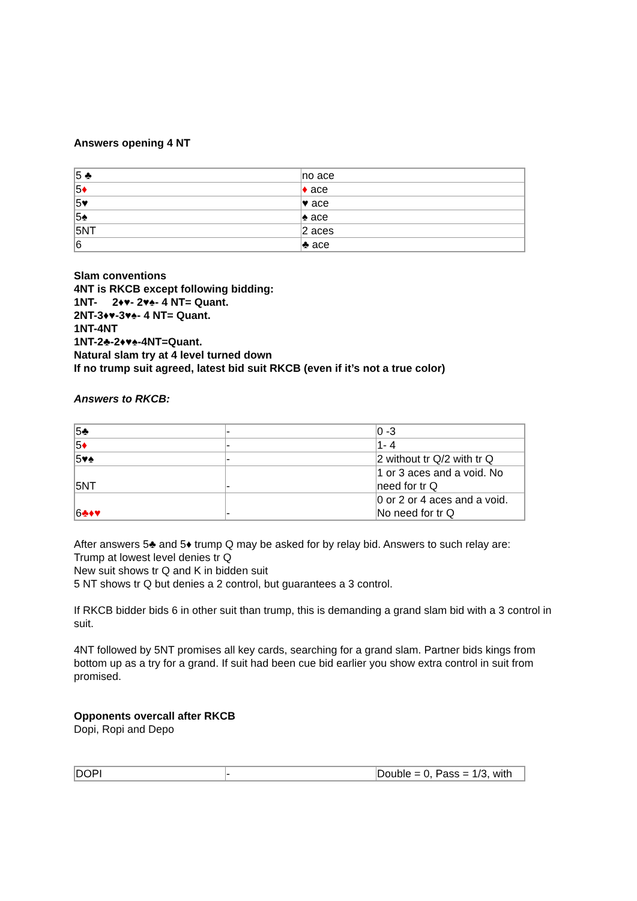Answers opening 4 NT
| 5 ♣ | no ace |
| 5 ♦ | ♦ ace |
| 5♥ | ♥ ace |
| 5♠ | ♠ ace |
| 5NT | 2 aces |
| 6 | ♣ ace |
Slam conventions
4NT is RKCB except following bidding:
1NT- 2♦♥- 2♥♠- 4 NT= Quant.
2NT-3♦♥-3♥♠- 4 NT= Quant.
1NT-4NT
1NT-2♣-2♦♥♠-4NT=Quant.
Natural slam try at 4 level turned down
If no trump suit agreed, latest bid suit RKCB (even if it’s not a true color)
Answers to RKCB:
| 5♣ | - | 0 -3 |
| 5 ♦ | - | 1- 4 |
| 5♥♠ | - | 2 without tr Q/2 with tr Q |
| 5NT | - | 1 or 3 aces and a void. No need for tr Q |
| 6 ♣♦♥ | - | 0 or 2 or 4 aces and a void. No need for tr Q |
After answers 5♣ and 5♦ trump Q may be asked for by relay bid. Answers to such relay are:
Trump at lowest level denies tr Q
New suit shows tr Q and K in bidden suit
5 NT shows tr Q but denies a 2 control, but guarantees a 3 control.
If RKCB bidder bids 6 in other suit than trump, this is demanding a grand slam bid with a 3 control in suit.
4NT followed by 5NT promises all key cards, searching for a grand slam. Partner bids kings from bottom up as a try for a grand. If suit had been cue bid earlier you show extra control in suit from promised.
Opponents overcall after RKCB
Dopi, Ropi and Depo
| DOPI | - | Double = 0, Pass = 1/3, with |